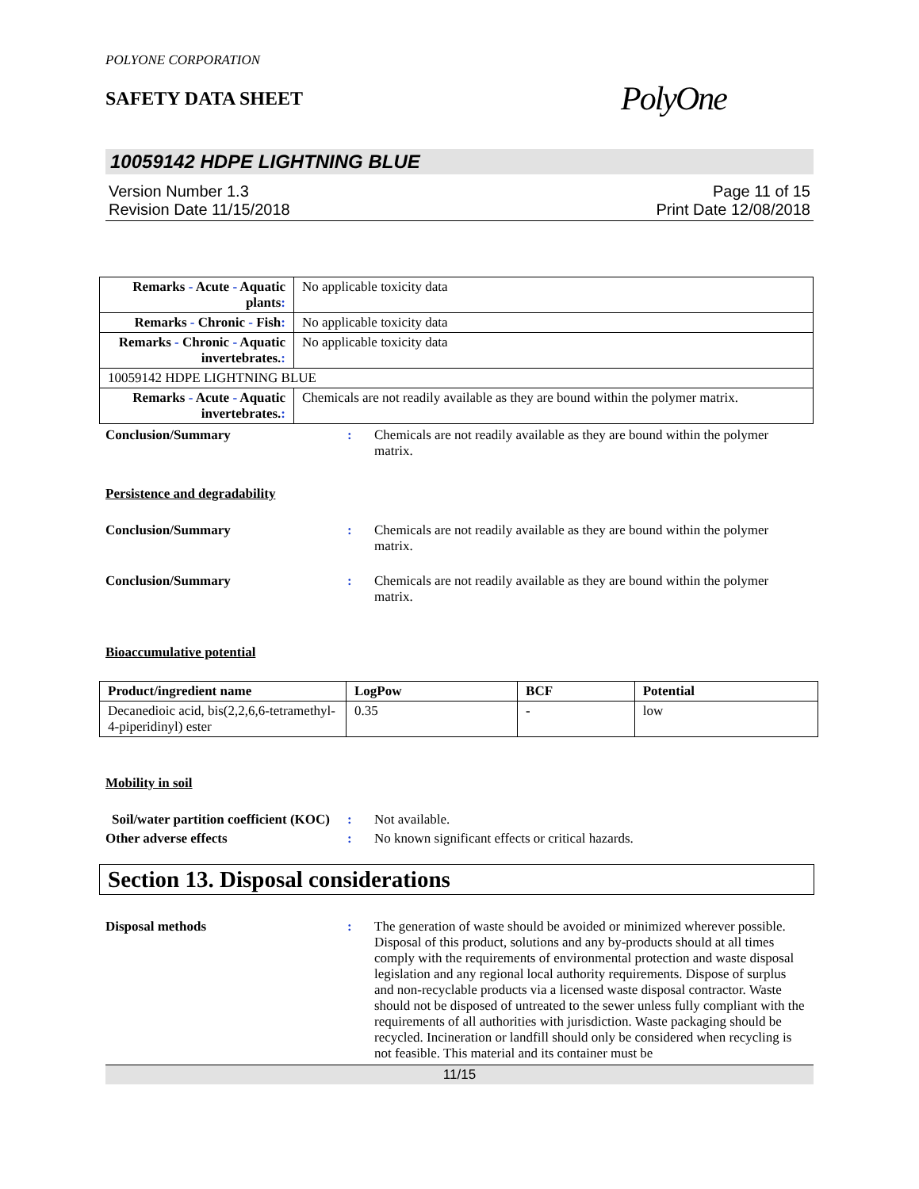POLYONE CORPORATION
SAFETY DATA SHEET
PolyOne
10059142 HDPE LIGHTNING BLUE
Version Number 1.3
Revision Date 11/15/2018
Page 11 of 15
Print Date 12/08/2018
| Remarks - Acute - Aquatic plants : | No applicable toxicity data |
| Remarks - Chronic - Fish : | No applicable toxicity data |
| Remarks - Chronic - Aquatic invertebrates. : | No applicable toxicity data |
| 10059142 HDPE LIGHTNING BLUE | |
| Remarks - Acute - Aquatic invertebrates. : | Chemicals are not readily available as they are bound within the polymer matrix. |
Conclusion/Summary : Chemicals are not readily available as they are bound within the polymer matrix.
Persistence and degradability
Conclusion/Summary : Chemicals are not readily available as they are bound within the polymer matrix.
Conclusion/Summary : Chemicals are not readily available as they are bound within the polymer matrix.
Bioaccumulative potential
| Product/ingredient name | LogPow | BCF | Potential |
| --- | --- | --- | --- |
| Decanedioic acid, bis(2,2,6,6-tetramethyl-4-piperidinyl) ester | 0.35 | - | low |
Mobility in soil
Soil/water partition coefficient (KOC)
: Not available.
Other adverse effects : No known significant effects or critical hazards.
Section 13. Disposal considerations
Disposal methods : The generation of waste should be avoided or minimized wherever possible. Disposal of this product, solutions and any by-products should at all times comply with the requirements of environmental protection and waste disposal legislation and any regional local authority requirements. Dispose of surplus and non-recyclable products via a licensed waste disposal contractor. Waste should not be disposed of untreated to the sewer unless fully compliant with the requirements of all authorities with jurisdiction. Waste packaging should be recycled. Incineration or landfill should only be considered when recycling is not feasible. This material and its container must be
11/15